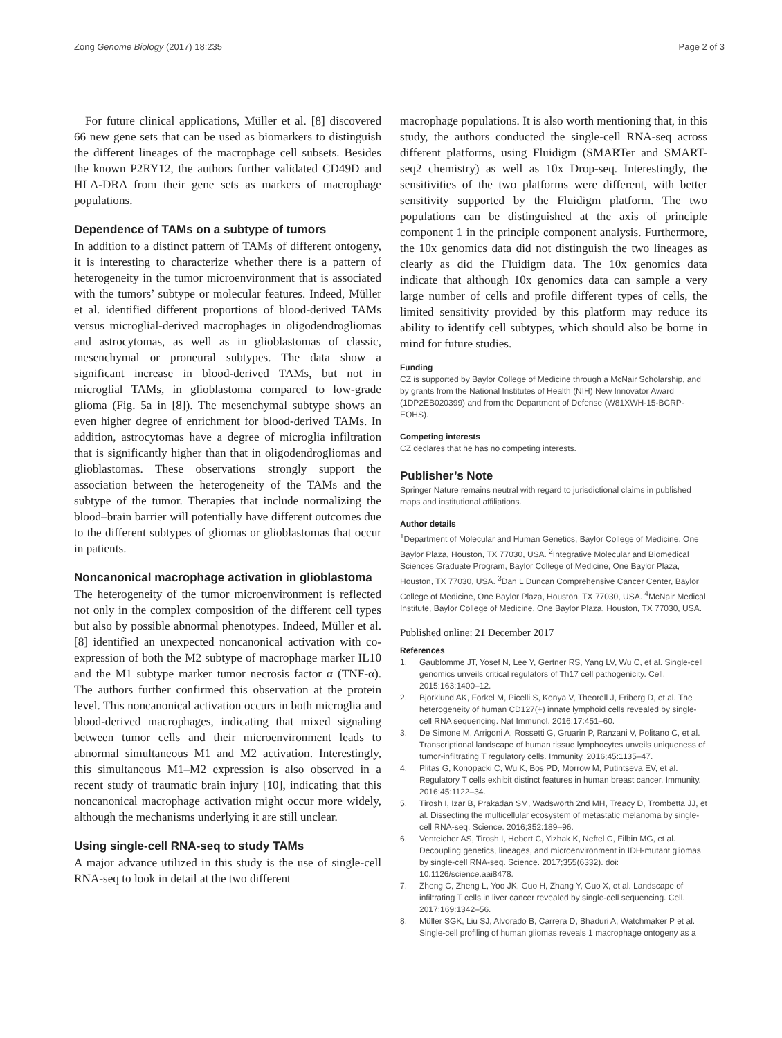Zong Genome Biology (2017) 18:235 Page 2 of 3
For future clinical applications, Müller et al. [8] discovered 66 new gene sets that can be used as biomarkers to distinguish the different lineages of the macrophage cell subsets. Besides the known P2RY12, the authors further validated CD49D and HLA-DRA from their gene sets as markers of macrophage populations.
Dependence of TAMs on a subtype of tumors
In addition to a distinct pattern of TAMs of different ontogeny, it is interesting to characterize whether there is a pattern of heterogeneity in the tumor microenvironment that is associated with the tumors’ subtype or molecular features. Indeed, Müller et al. identified different proportions of blood-derived TAMs versus microglial-derived macrophages in oligodendrogliomas and astrocytomas, as well as in glioblastomas of classic, mesenchymal or proneural subtypes. The data show a significant increase in blood-derived TAMs, but not in microglial TAMs, in glioblastoma compared to low-grade glioma (Fig. 5a in [8]). The mesenchymal subtype shows an even higher degree of enrichment for blood-derived TAMs. In addition, astrocytomas have a degree of microglia infiltration that is significantly higher than that in oligodendrogliomas and glioblastomas. These observations strongly support the association between the heterogeneity of the TAMs and the subtype of the tumor. Therapies that include normalizing the blood–brain barrier will potentially have different outcomes due to the different subtypes of gliomas or glioblastomas that occur in patients.
Noncanonical macrophage activation in glioblastoma
The heterogeneity of the tumor microenvironment is reflected not only in the complex composition of the different cell types but also by possible abnormal phenotypes. Indeed, Müller et al. [8] identified an unexpected noncanonical activation with co-expression of both the M2 subtype of macrophage marker IL10 and the M1 subtype marker tumor necrosis factor α (TNF-α). The authors further confirmed this observation at the protein level. This noncanonical activation occurs in both microglia and blood-derived macrophages, indicating that mixed signaling between tumor cells and their microenvironment leads to abnormal simultaneous M1 and M2 activation. Interestingly, this simultaneous M1–M2 expression is also observed in a recent study of traumatic brain injury [10], indicating that this noncanonical macrophage activation might occur more widely, although the mechanisms underlying it are still unclear.
Using single-cell RNA-seq to study TAMs
A major advance utilized in this study is the use of single-cell RNA-seq to look in detail at the two different
macrophage populations. It is also worth mentioning that, in this study, the authors conducted the single-cell RNA-seq across different platforms, using Fluidigm (SMARTer and SMART-seq2 chemistry) as well as 10x Drop-seq. Interestingly, the sensitivities of the two platforms were different, with better sensitivity supported by the Fluidigm platform. The two populations can be distinguished at the axis of principle component 1 in the principle component analysis. Furthermore, the 10x genomics data did not distinguish the two lineages as clearly as did the Fluidigm data. The 10x genomics data indicate that although 10x genomics data can sample a very large number of cells and profile different types of cells, the limited sensitivity provided by this platform may reduce its ability to identify cell subtypes, which should also be borne in mind for future studies.
Funding
CZ is supported by Baylor College of Medicine through a McNair Scholarship, and by grants from the National Institutes of Health (NIH) New Innovator Award (1DP2EB020399) and from the Department of Defense (W81XWH-15-BCRP-EOHS).
Competing interests
CZ declares that he has no competing interests.
Publisher’s Note
Springer Nature remains neutral with regard to jurisdictional claims in published maps and institutional affiliations.
Author details
<sup>1</sup> Department of Molecular and Human Genetics, Baylor College of Medicine, One Baylor Plaza, Houston, TX 77030, USA. <sup>2</sup>Integrative Molecular and Biomedical Sciences Graduate Program, Baylor College of Medicine, One Baylor Plaza, Houston, TX 77030, USA. <sup>3</sup>Dan L Duncan Comprehensive Cancer Center, Baylor College of Medicine, One Baylor Plaza, Houston, TX 77030, USA. <sup>4</sup>McNair Medical Institute, Baylor College of Medicine, One Baylor Plaza, Houston, TX 77030, USA.
Published online: 21 December 2017
References
1. Gaublomme JT, Yosef N, Lee Y, Gertner RS, Yang LV, Wu C, et al. Single-cell genomics unveils critical regulators of Th17 cell pathogenicity. Cell. 2015;163:1400–12.
2. Bjorklund AK, Forkel M, Picelli S, Konya V, Theorell J, Friberg D, et al. The heterogeneity of human CD127(+) innate lymphoid cells revealed by single-cell RNA sequencing. Nat Immunol. 2016;17:451–60.
3. De Simone M, Arrigoni A, Rossetti G, Gruarin P, Ranzani V, Politano C, et al. Transcriptional landscape of human tissue lymphocytes unveils uniqueness of tumor-infiltrating T regulatory cells. Immunity. 2016;45:1135–47.
4. Plitas G, Konopacki C, Wu K, Bos PD, Morrow M, Putintseva EV, et al. Regulatory T cells exhibit distinct features in human breast cancer. Immunity. 2016;45:1122–34.
5. Tirosh I, Izar B, Prakadan SM, Wadsworth 2nd MH, Treacy D, Trombetta JJ, et al. Dissecting the multicellular ecosystem of metastatic melanoma by single-cell RNA-seq. Science. 2016;352:189–96.
6. Venteicher AS, Tirosh I, Hebert C, Yizhak K, Neftel C, Filbin MG, et al. Decoupling genetics, lineages, and microenvironment in IDH-mutant gliomas by single-cell RNA-seq. Science. 2017;355(6332). doi: 10.1126/science.aai8478.
7. Zheng C, Zheng L, Yoo JK, Guo H, Zhang Y, Guo X, et al. Landscape of infiltrating T cells in liver cancer revealed by single-cell sequencing. Cell. 2017;169:1342–56.
8. Müller SGK, Liu SJ, Alvorado B, Carrera D, Bhaduri A, Watchmaker P et al. Single-cell profiling of human gliomas reveals 1 macrophage ontogeny as a